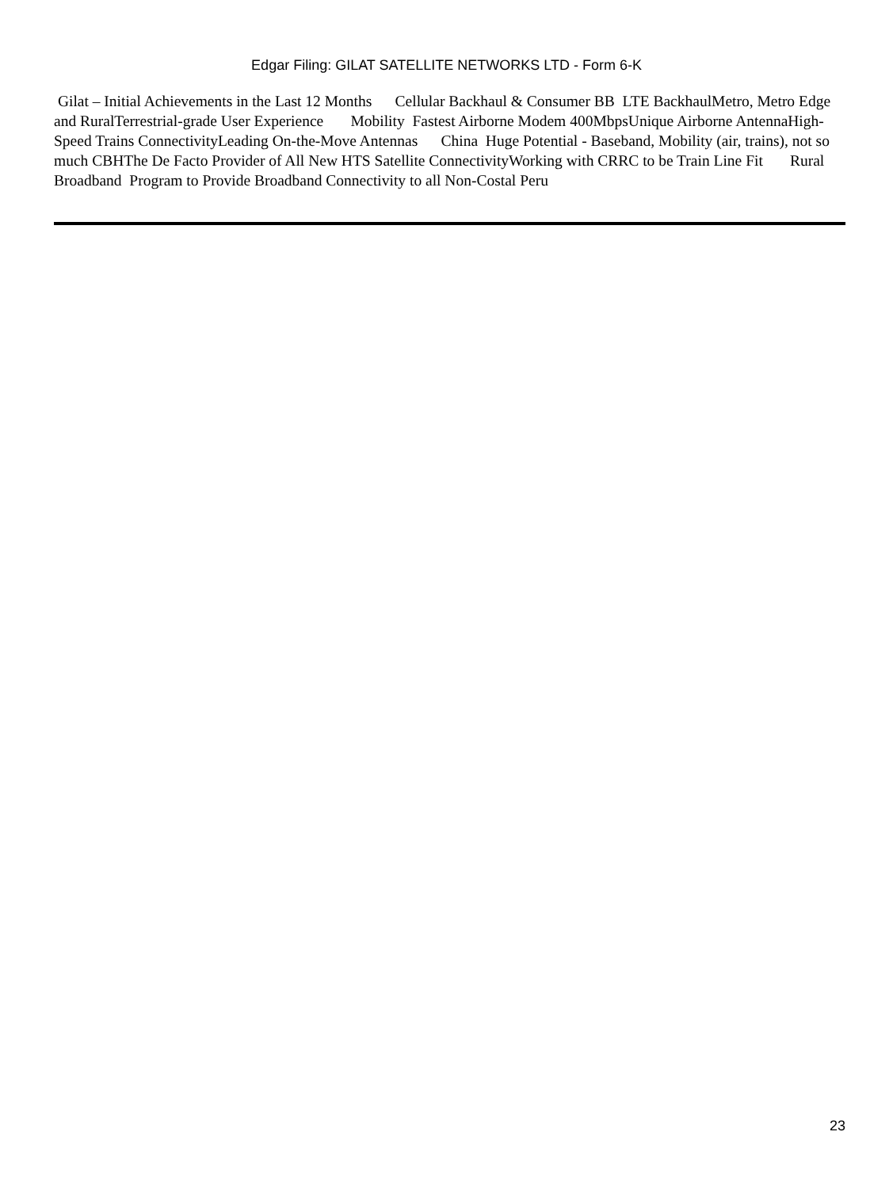Edgar Filing: GILAT SATELLITE NETWORKS LTD - Form 6-K
Gilat – Initial Achievements in the Last 12 Months Cellular Backhaul & Consumer BB LTE BackhaulMetro, Metro Edge and RuralTerrestrial-grade User Experience Mobility Fastest Airborne Modem 400MbpsUnique Airborne AntennaHigh-Speed Trains ConnectivityLeading On-the-Move Antennas China Huge Potential - Baseband, Mobility (air, trains), not so much CBHThe De Facto Provider of All New HTS Satellite ConnectivityWorking with CRRC to be Train Line Fit Rural Broadband Program to Provide Broadband Connectivity to all Non-Costal Peru
23